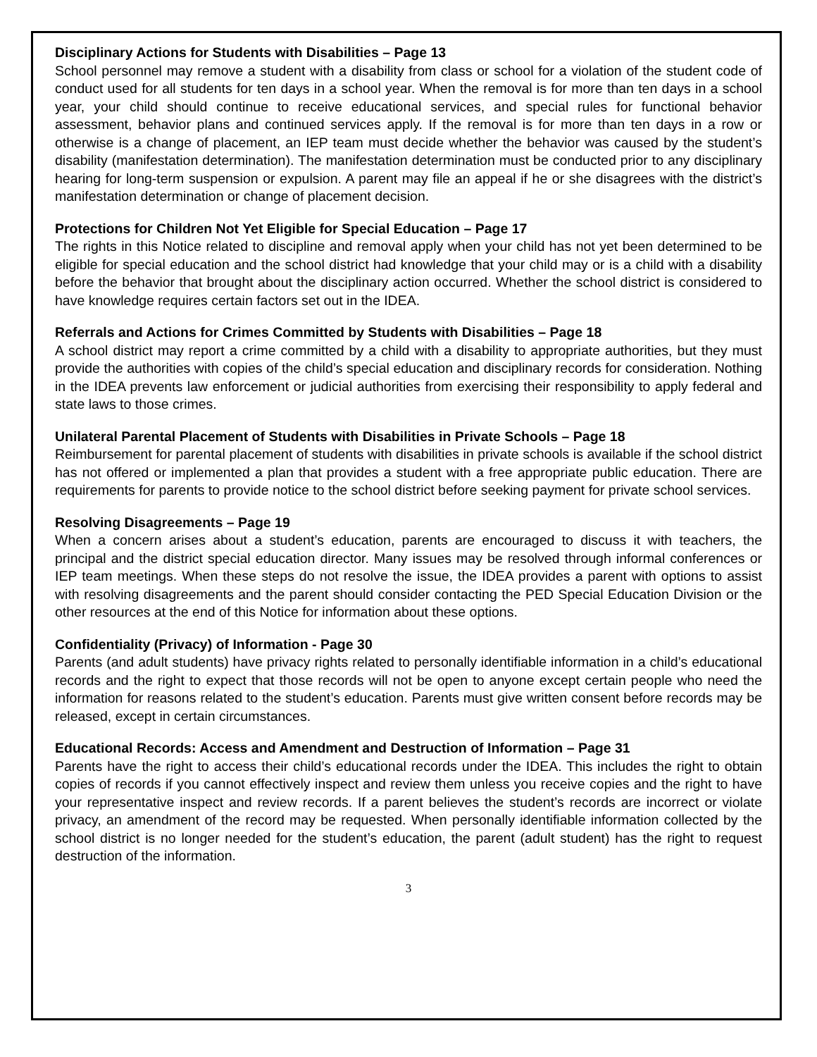Disciplinary Actions for Students with Disabilities – Page 13
School personnel may remove a student with a disability from class or school for a violation of the student code of conduct used for all students for ten days in a school year. When the removal is for more than ten days in a school year, your child should continue to receive educational services, and special rules for functional behavior assessment, behavior plans and continued services apply. If the removal is for more than ten days in a row or otherwise is a change of placement, an IEP team must decide whether the behavior was caused by the student’s disability (manifestation determination). The manifestation determination must be conducted prior to any disciplinary hearing for long-term suspension or expulsion. A parent may file an appeal if he or she disagrees with the district’s manifestation determination or change of placement decision.
Protections for Children Not Yet Eligible for Special Education – Page 17
The rights in this Notice related to discipline and removal apply when your child has not yet been determined to be eligible for special education and the school district had knowledge that your child may or is a child with a disability before the behavior that brought about the disciplinary action occurred. Whether the school district is considered to have knowledge requires certain factors set out in the IDEA.
Referrals and Actions for Crimes Committed by Students with Disabilities – Page 18
A school district may report a crime committed by a child with a disability to appropriate authorities, but they must provide the authorities with copies of the child’s special education and disciplinary records for consideration. Nothing in the IDEA prevents law enforcement or judicial authorities from exercising their responsibility to apply federal and state laws to those crimes.
Unilateral Parental Placement of Students with Disabilities in Private Schools – Page 18
Reimbursement for parental placement of students with disabilities in private schools is available if the school district has not offered or implemented a plan that provides a student with a free appropriate public education. There are requirements for parents to provide notice to the school district before seeking payment for private school services.
Resolving Disagreements – Page 19
When a concern arises about a student’s education, parents are encouraged to discuss it with teachers, the principal and the district special education director. Many issues may be resolved through informal conferences or IEP team meetings. When these steps do not resolve the issue, the IDEA provides a parent with options to assist with resolving disagreements and the parent should consider contacting the PED Special Education Division or the other resources at the end of this Notice for information about these options.
Confidentiality (Privacy) of Information - Page 30
Parents (and adult students) have privacy rights related to personally identifiable information in a child’s educational records and the right to expect that those records will not be open to anyone except certain people who need the information for reasons related to the student’s education. Parents must give written consent before records may be released, except in certain circumstances.
Educational Records: Access and Amendment and Destruction of Information – Page 31
Parents have the right to access their child’s educational records under the IDEA. This includes the right to obtain copies of records if you cannot effectively inspect and review them unless you receive copies and the right to have your representative inspect and review records. If a parent believes the student’s records are incorrect or violate privacy, an amendment of the record may be requested. When personally identifiable information collected by the school district is no longer needed for the student’s education, the parent (adult student) has the right to request destruction of the information.
3